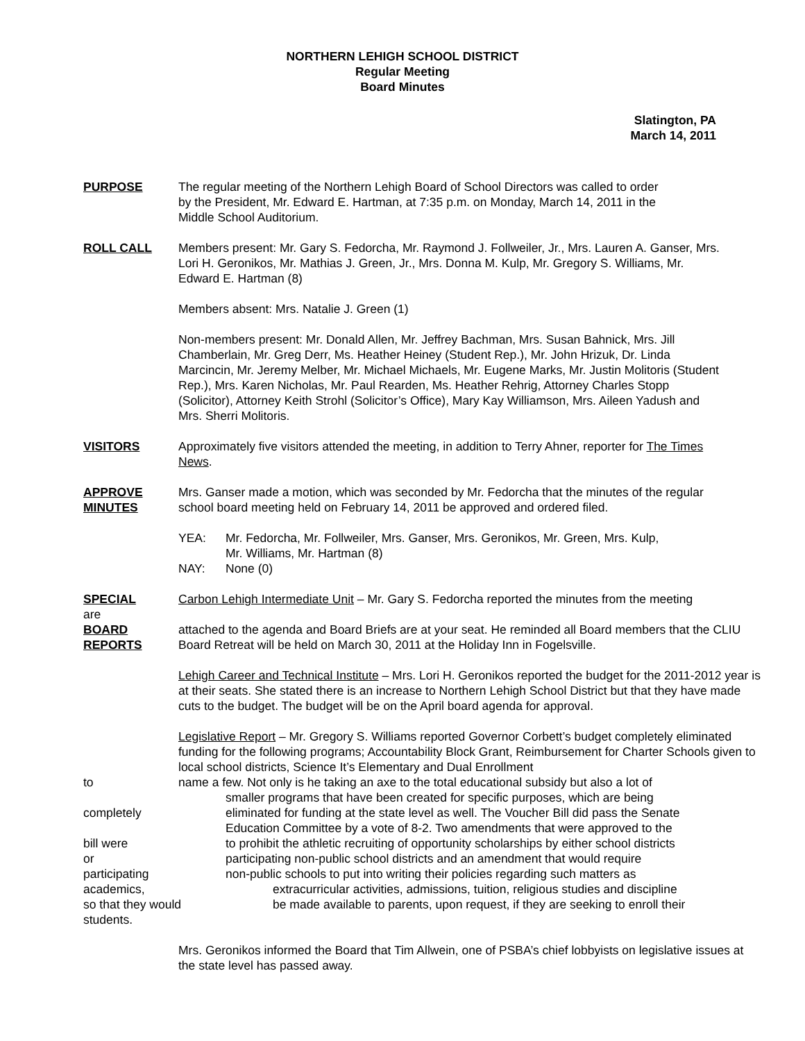NORTHERN LEHIGH SCHOOL DISTRICT
Regular Meeting
Board Minutes
Slatington, PA
March 14, 2011
PURPOSE The regular meeting of the Northern Lehigh Board of School Directors was called to order by the President, Mr. Edward E. Hartman, at 7:35 p.m. on Monday, March 14, 2011 in the Middle School Auditorium.
ROLL CALL Members present: Mr. Gary S. Fedorcha, Mr. Raymond J. Follweiler, Jr., Mrs. Lauren A. Ganser, Mrs. Lori H. Geronikos, Mr. Mathias J. Green, Jr., Mrs. Donna M. Kulp, Mr. Gregory S. Williams, Mr. Edward E. Hartman (8)
Members absent: Mrs. Natalie J. Green (1)
Non-members present: Mr. Donald Allen, Mr. Jeffrey Bachman, Mrs. Susan Bahnick, Mrs. Jill Chamberlain, Mr. Greg Derr, Ms. Heather Heiney (Student Rep.), Mr. John Hrizuk, Dr. Linda Marcincin, Mr. Jeremy Melber, Mr. Michael Michaels, Mr. Eugene Marks, Mr. Justin Molitoris (Student Rep.), Mrs. Karen Nicholas, Mr. Paul Rearden, Ms. Heather Rehrig, Attorney Charles Stopp (Solicitor), Attorney Keith Strohl (Solicitor’s Office), Mary Kay Williamson, Mrs. Aileen Yadush and Mrs. Sherri Molitoris.
VISITORS Approximately five visitors attended the meeting, in addition to Terry Ahner, reporter for The Times News.
APPROVE
MINUTES
Mrs. Ganser made a motion, which was seconded by Mr. Fedorcha that the minutes of the regular school board meeting held on February 14, 2011 be approved and ordered filed.
YEA: Mr. Fedorcha, Mr. Follweiler, Mrs. Ganser, Mrs. Geronikos, Mr. Green, Mrs. Kulp,
Mr. Williams, Mr. Hartman (8)
NAY: None (0)
SPECIAL Carbon Lehigh Intermediate Unit – Mr. Gary S. Fedorcha reported the minutes from the meeting
are
BOARD
REPORTS
attached to the agenda and Board Briefs are at your seat. He reminded all Board members that the CLIU Board Retreat will be held on March 30, 2011 at the Holiday Inn in Fogelsville.
Lehigh Career and Technical Institute – Mrs. Lori H. Geronikos reported the budget for the 2011-2012 year is at their seats. She stated there is an increase to Northern Lehigh School District but that they have made cuts to the budget. The budget will be on the April board agenda for approval.
Legislative Report – Mr. Gregory S. Williams reported Governor Corbett’s budget completely eliminated funding for the following programs; Accountability Block Grant, Reimbursement for Charter Schools given to local school districts, Science It’s Elementary and Dual Enrollment
to name a few. Not only is he taking an axe to the total educational subsidy but also a lot of
smaller programs that have been created for specific purposes, which are being
completely eliminated for funding at the state level as well. The Voucher Bill did pass the Senate
Education Committee by a vote of 8-2. Two amendments that were approved to the
bill were to prohibit the athletic recruiting of opportunity scholarships by either school districts
or participating non-public school districts and an amendment that would require
participating non-public schools to put into writing their policies regarding such matters as
academics, extracurricular activities, admissions, tuition, religious studies and discipline
so that they would be made available to parents, upon request, if they are seeking to enroll their
students.
Mrs. Geronikos informed the Board that Tim Allwein, one of PSBA’s chief lobbyists on legislative issues at the state level has passed away.